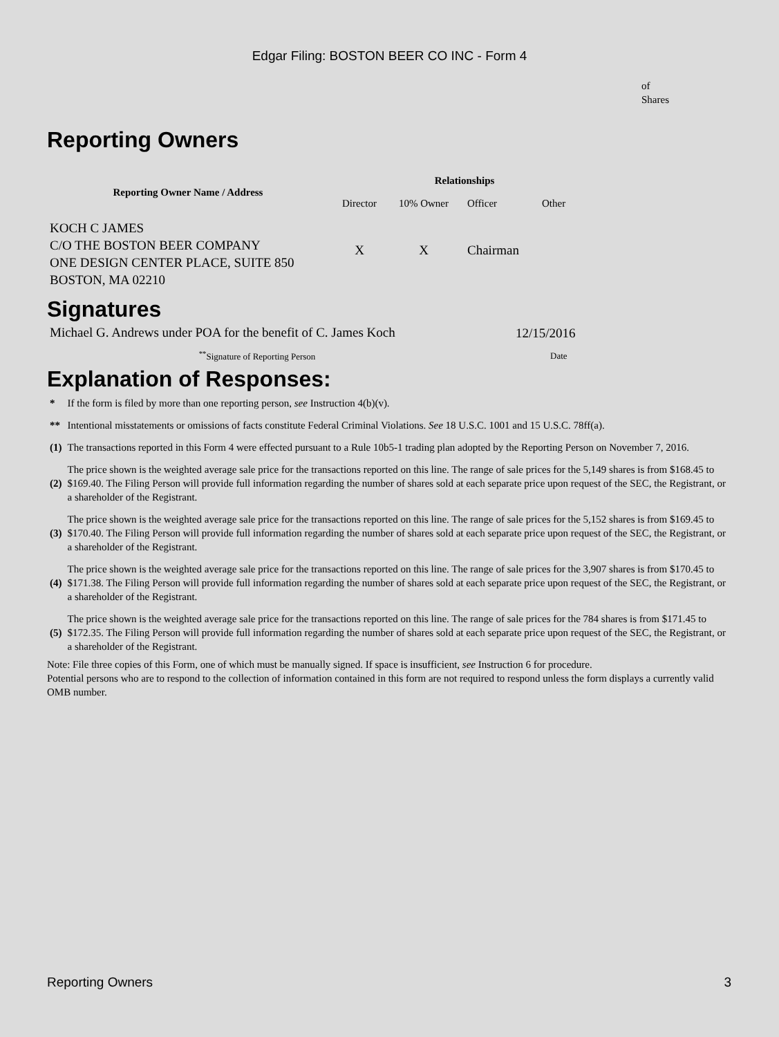Edgar Filing: BOSTON BEER CO INC - Form 4
of
Shares
Reporting Owners
| Reporting Owner Name / Address | Relationships | | | |
| --- | --- | --- | --- | --- |
| | Director | 10% Owner | Officer | Other |
| KOCH C JAMES C/O THE BOSTON BEER COMPANY ONE DESIGN CENTER PLACE, SUITE 850 BOSTON, MA 02210 | X | X | Chairman | |
Signatures
| Michael G. Andrews under POA for the benefit of C. James Koch | 12/15/2016 |
| <sup>**</sup> Signature of Reporting Person | Date |
Explanation of Responses:
| * | If the form is filed by more than one reporting person, see Instruction 4(b)(v). |
| ** | Intentional misstatements or omissions of facts constitute Federal Criminal Violations. See 18 U.S.C. 1001 and 15 U.S.C. 78ff(a). |
| (1) | The transactions reported in this Form 4 were effected pursuant to a Rule 10b5-1 trading plan adopted by the Reporting Person on November 7, 2016. |
| (2) | The price shown is the weighted average sale price for the transactions reported on this line. The range of sale prices for the 5,149 shares is from $168.45 to $169.40. The Filing Person will provide full information regarding the number of shares sold at each separate price upon request of the SEC, the Registrant, or a shareholder of the Registrant. |
| (3) | The price shown is the weighted average sale price for the transactions reported on this line. The range of sale prices for the 5,152 shares is from $169.45 to $170.40. The Filing Person will provide full information regarding the number of shares sold at each separate price upon request of the SEC, the Registrant, or a shareholder of the Registrant. |
| (4) | The price shown is the weighted average sale price for the transactions reported on this line. The range of sale prices for the 3,907 shares is from $170.45 to $171.38. The Filing Person will provide full information regarding the number of shares sold at each separate price upon request of the SEC, the Registrant, or a shareholder of the Registrant. |
| (5) | The price shown is the weighted average sale price for the transactions reported on this line. The range of sale prices for the 784 shares is from $171.45 to $172.35. The Filing Person will provide full information regarding the number of shares sold at each separate price upon request of the SEC, the Registrant, or a shareholder of the Registrant. |
Note: File three copies of this Form, one of which must be manually signed. If space is insufficient, see Instruction 6 for procedure.
Potential persons who are to respond to the collection of information contained in this form are not required to respond unless the form displays a currently valid OMB number.
Reporting Owners 3